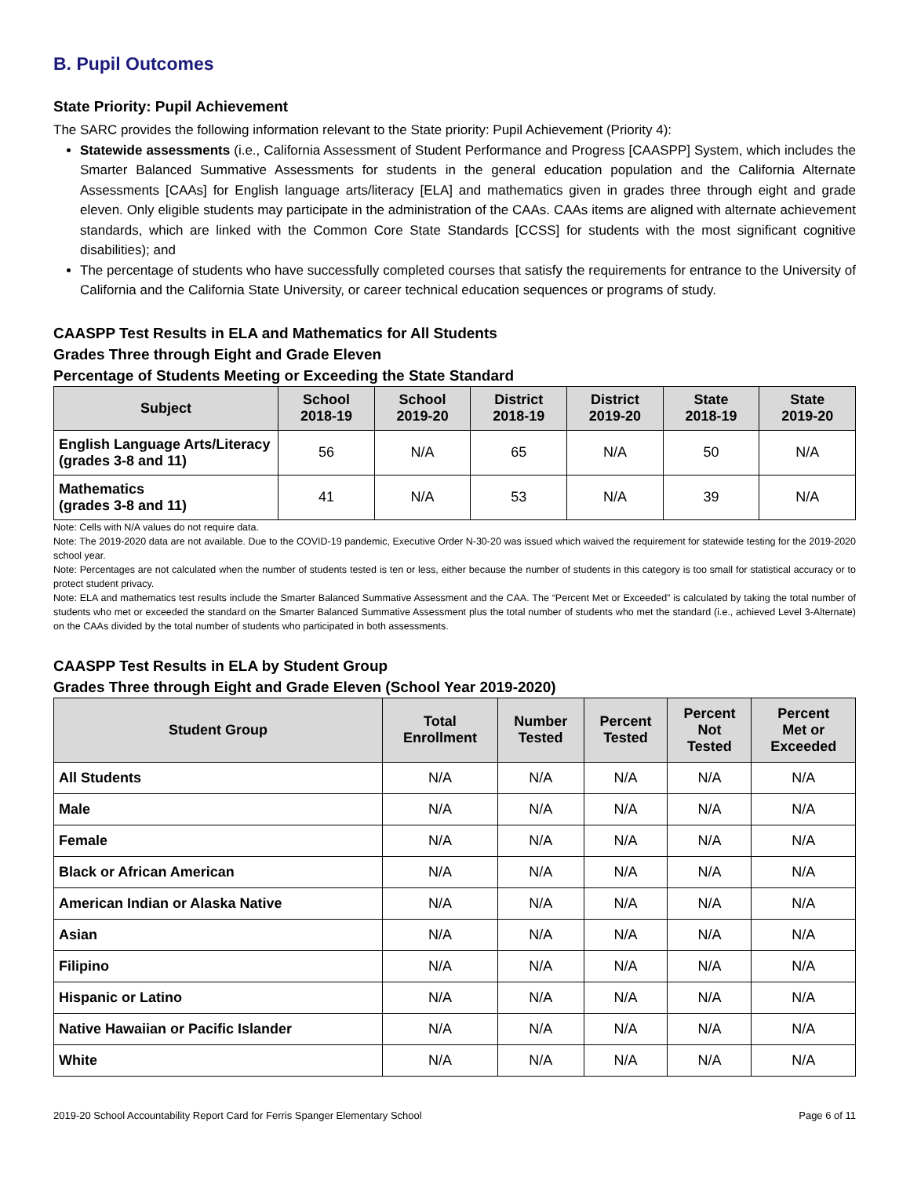B. Pupil Outcomes
State Priority: Pupil Achievement
The SARC provides the following information relevant to the State priority: Pupil Achievement (Priority 4):
Statewide assessments (i.e., California Assessment of Student Performance and Progress [CAASPP] System, which includes the Smarter Balanced Summative Assessments for students in the general education population and the California Alternate Assessments [CAAs] for English language arts/literacy [ELA] and mathematics given in grades three through eight and grade eleven. Only eligible students may participate in the administration of the CAAs. CAAs items are aligned with alternate achievement standards, which are linked with the Common Core State Standards [CCSS] for students with the most significant cognitive disabilities); and
The percentage of students who have successfully completed courses that satisfy the requirements for entrance to the University of California and the California State University, or career technical education sequences or programs of study.
CAASPP Test Results in ELA and Mathematics for All Students
Grades Three through Eight and Grade Eleven
Percentage of Students Meeting or Exceeding the State Standard
| Subject | School 2018-19 | School 2019-20 | District 2018-19 | District 2019-20 | State 2018-19 | State 2019-20 |
| --- | --- | --- | --- | --- | --- | --- |
| English Language Arts/Literacy (grades 3-8 and 11) | 56 | N/A | 65 | N/A | 50 | N/A |
| Mathematics (grades 3-8 and 11) | 41 | N/A | 53 | N/A | 39 | N/A |
Note: Cells with N/A values do not require data.
Note: The 2019-2020 data are not available. Due to the COVID-19 pandemic, Executive Order N-30-20 was issued which waived the requirement for statewide testing for the 2019-2020 school year.
Note: Percentages are not calculated when the number of students tested is ten or less, either because the number of students in this category is too small for statistical accuracy or to protect student privacy.
Note: ELA and mathematics test results include the Smarter Balanced Summative Assessment and the CAA. The “Percent Met or Exceeded” is calculated by taking the total number of students who met or exceeded the standard on the Smarter Balanced Summative Assessment plus the total number of students who met the standard (i.e., achieved Level 3-Alternate) on the CAAs divided by the total number of students who participated in both assessments.
CAASPP Test Results in ELA by Student Group
Grades Three through Eight and Grade Eleven (School Year 2019-2020)
| Student Group | Total Enrollment | Number Tested | Percent Tested | Percent Not Tested | Percent Met or Exceeded |
| --- | --- | --- | --- | --- | --- |
| All Students | N/A | N/A | N/A | N/A | N/A |
| Male | N/A | N/A | N/A | N/A | N/A |
| Female | N/A | N/A | N/A | N/A | N/A |
| Black or African American | N/A | N/A | N/A | N/A | N/A |
| American Indian or Alaska Native | N/A | N/A | N/A | N/A | N/A |
| Asian | N/A | N/A | N/A | N/A | N/A |
| Filipino | N/A | N/A | N/A | N/A | N/A |
| Hispanic or Latino | N/A | N/A | N/A | N/A | N/A |
| Native Hawaiian or Pacific Islander | N/A | N/A | N/A | N/A | N/A |
| White | N/A | N/A | N/A | N/A | N/A |
2019-20 School Accountability Report Card for Ferris Spanger Elementary School Page 6 of 11